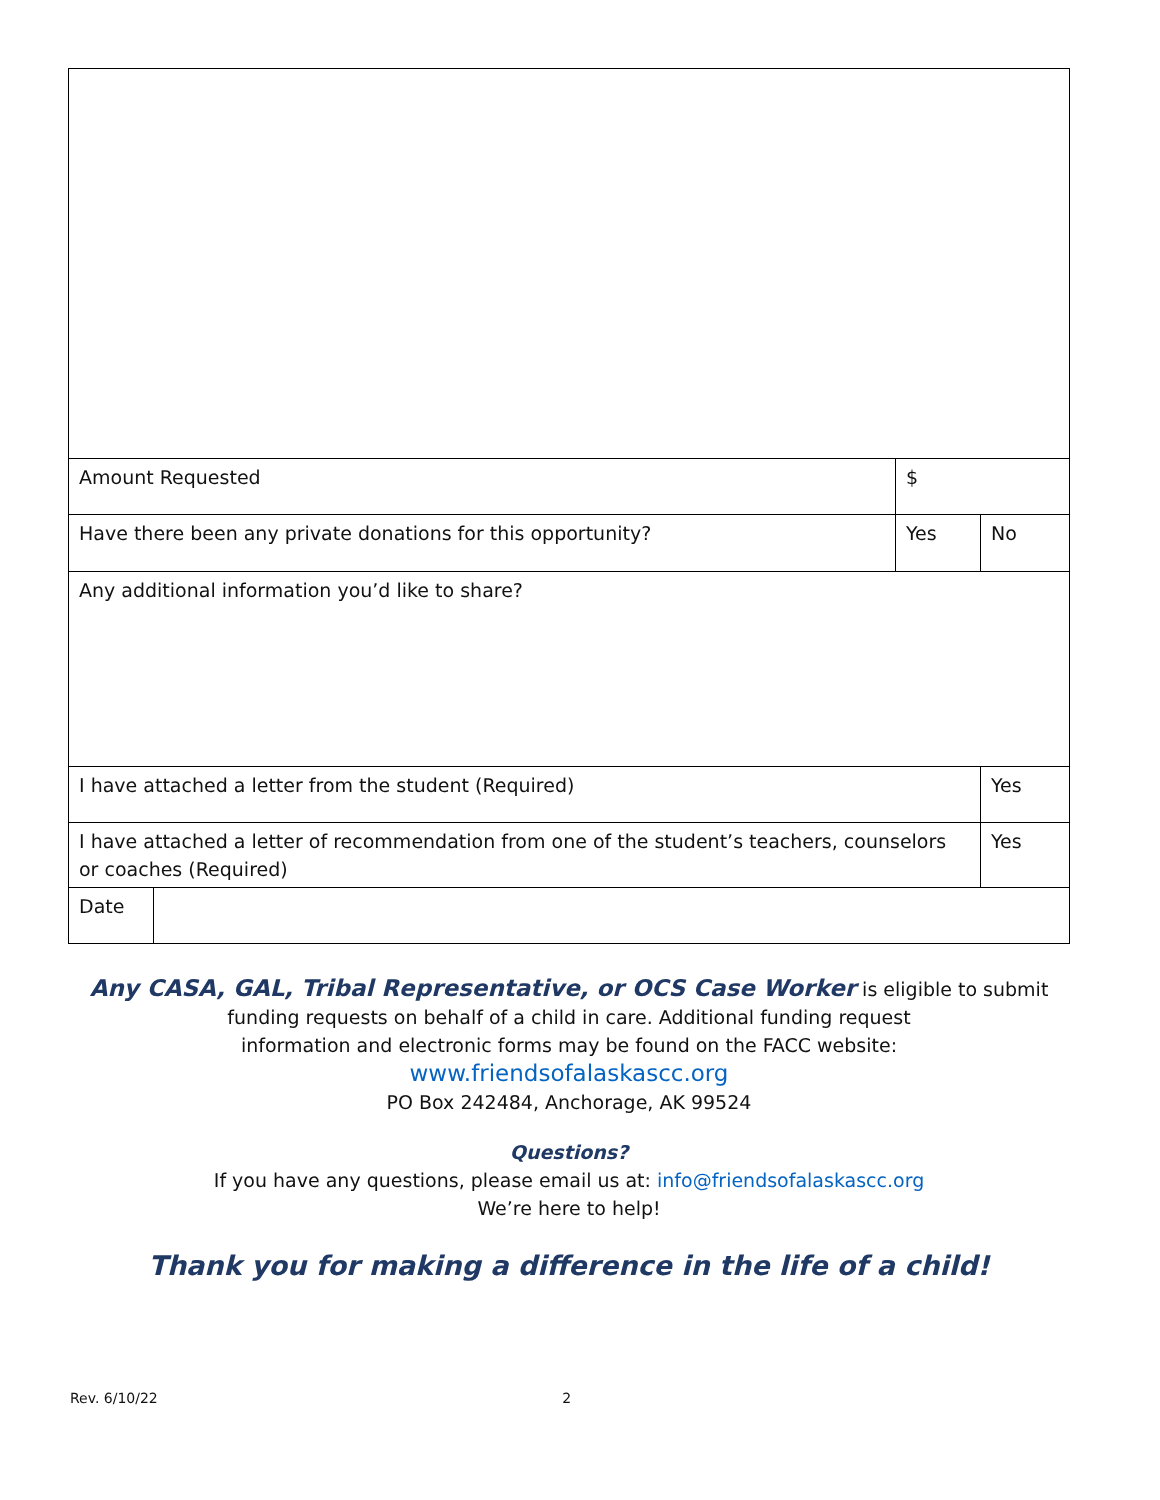| Amount Requested | | $ | | |
| Have there been any private donations for this opportunity? | | | Yes | No |
| Any additional information you’d like to share? | | | | |
| I have attached a letter from the student (Required) | | | | Yes |
| I have attached a letter of recommendation from one of the student’s teachers, counselors or coaches (Required) | | | | Yes |
| Date | | | | |
Any CASA, GAL, Tribal Representative, or OCS Case Worker is eligible to submit
funding requests on behalf of a child in care. Additional funding request
information and electronic forms may be found on the FACC website:
www.friendsofalaskascc.org
PO Box 242484, Anchorage, AK 99524
Questions?
If you have any questions, please email us at: info@friendsofalaskascc.org
We’re here to help!
Thank you for making a difference in the life of a child!
Rev. 6/10/22 2